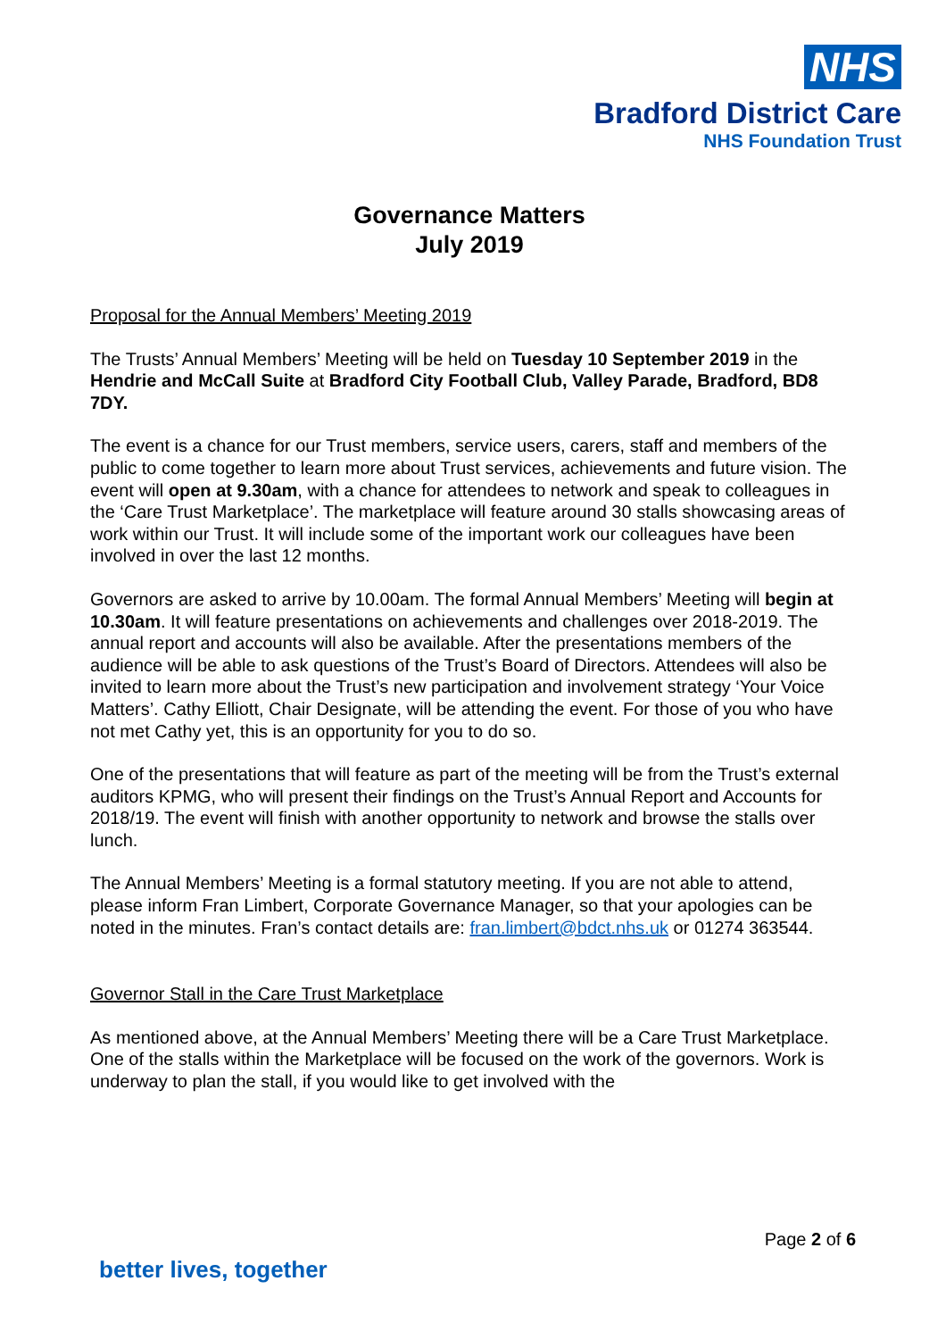NHS
Bradford District Care
NHS Foundation Trust
Governance Matters
July 2019
Proposal for the Annual Members’ Meeting 2019
The Trusts’ Annual Members’ Meeting will be held on Tuesday 10 September 2019 in the Hendrie and McCall Suite at Bradford City Football Club, Valley Parade, Bradford, BD8 7DY.
The event is a chance for our Trust members, service users, carers, staff and members of the public to come together to learn more about Trust services, achievements and future vision. The event will open at 9.30am, with a chance for attendees to network and speak to colleagues in the ‘Care Trust Marketplace’. The marketplace will feature around 30 stalls showcasing areas of work within our Trust. It will include some of the important work our colleagues have been involved in over the last 12 months.
Governors are asked to arrive by 10.00am. The formal Annual Members’ Meeting will begin at 10.30am. It will feature presentations on achievements and challenges over 2018-2019. The annual report and accounts will also be available. After the presentations members of the audience will be able to ask questions of the Trust’s Board of Directors. Attendees will also be invited to learn more about the Trust’s new participation and involvement strategy ‘Your Voice Matters’. Cathy Elliott, Chair Designate, will be attending the event. For those of you who have not met Cathy yet, this is an opportunity for you to do so.
One of the presentations that will feature as part of the meeting will be from the Trust’s external auditors KPMG, who will present their findings on the Trust’s Annual Report and Accounts for 2018/19. The event will finish with another opportunity to network and browse the stalls over lunch.
The Annual Members’ Meeting is a formal statutory meeting. If you are not able to attend, please inform Fran Limbert, Corporate Governance Manager, so that your apologies can be noted in the minutes. Fran’s contact details are: fran.limbert@bdct.nhs.uk or 01274 363544.
Governor Stall in the Care Trust Marketplace
As mentioned above, at the Annual Members’ Meeting there will be a Care Trust Marketplace. One of the stalls within the Marketplace will be focused on the work of the governors. Work is underway to plan the stall, if you would like to get involved with the
Page 2 of 6
better lives, together